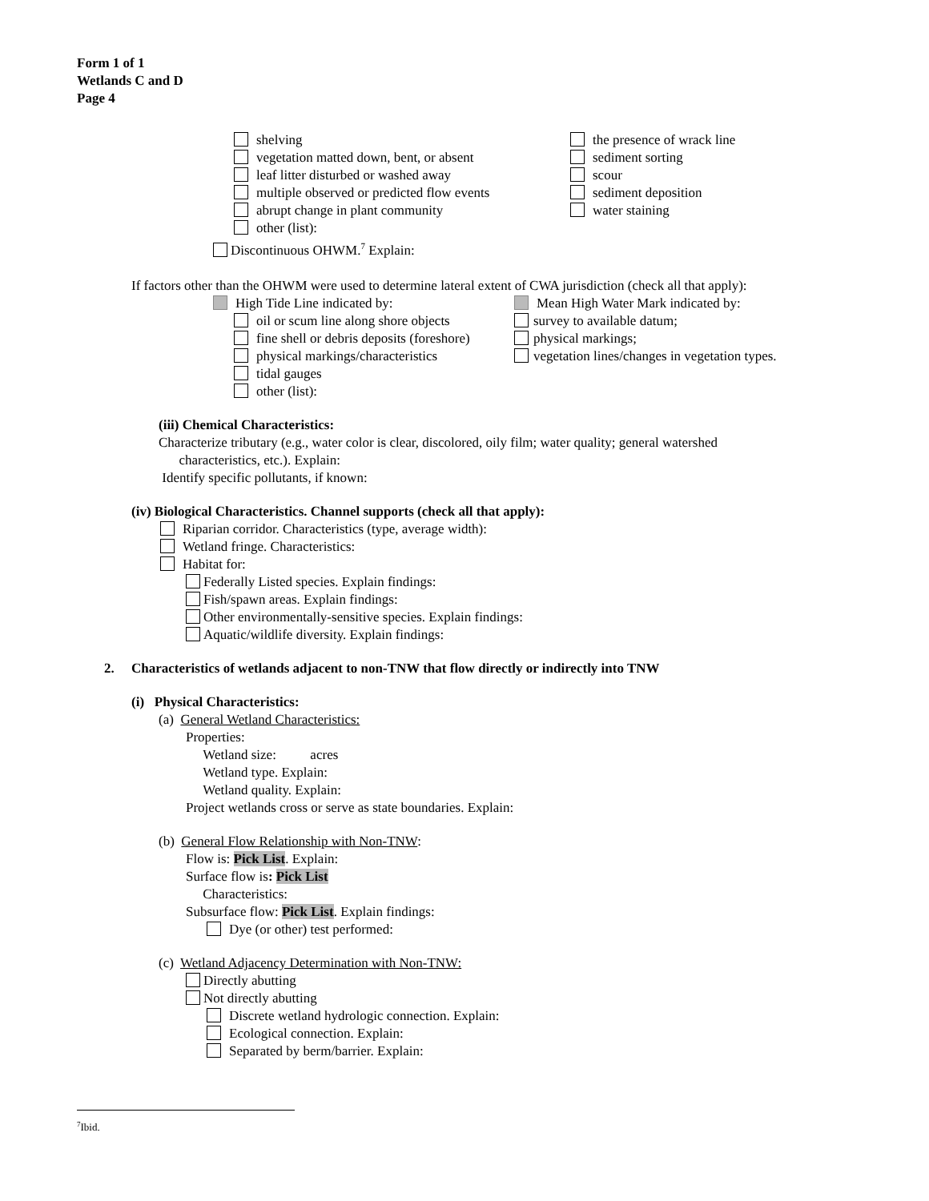Form 1 of 1
Wetlands C and D
Page 4
shelving
vegetation matted down, bent, or absent
leaf litter disturbed or washed away
multiple observed or predicted flow events
abrupt change in plant community
other (list):
the presence of wrack line
sediment sorting
scour
sediment deposition
water staining
Discontinuous OHWM.<sup>7</sup> Explain:
If factors other than the OHWM were used to determine lateral extent of CWA jurisdiction (check all that apply):
High Tide Line indicated by:
oil or scum line along shore objects
fine shell or debris deposits (foreshore)
physical markings/characteristics
tidal gauges
other (list):
Mean High Water Mark indicated by:
survey to available datum;
physical markings;
vegetation lines/changes in vegetation types.
(iii) Chemical Characteristics:
Characterize tributary (e.g., water color is clear, discolored, oily film; water quality; general watershed
characteristics, etc.). Explain:
Identify specific pollutants, if known:
(iv) Biological Characteristics. Channel supports (check all that apply):
Riparian corridor. Characteristics (type, average width):
Wetland fringe. Characteristics:
Habitat for:
Federally Listed species. Explain findings:
Fish/spawn areas. Explain findings:
Other environmentally-sensitive species. Explain findings:
Aquatic/wildlife diversity. Explain findings:
2. Characteristics of wetlands adjacent to non-TNW that flow directly or indirectly into TNW
(i) Physical Characteristics:
(a) General Wetland Characteristics:
Properties:
Wetland size: acres
Wetland type. Explain:
Wetland quality. Explain:
Project wetlands cross or serve as state boundaries. Explain:
(b) General Flow Relationship with Non-TNW:
Flow is: Pick List. Explain:
Surface flow is: Pick List
Characteristics:
Subsurface flow: Pick List. Explain findings:
Dye (or other) test performed:
(c) Wetland Adjacency Determination with Non-TNW:
Directly abutting
Not directly abutting
Discrete wetland hydrologic connection. Explain:
Ecological connection. Explain:
Separated by berm/barrier. Explain:
<sup>7</sup> Ibid.